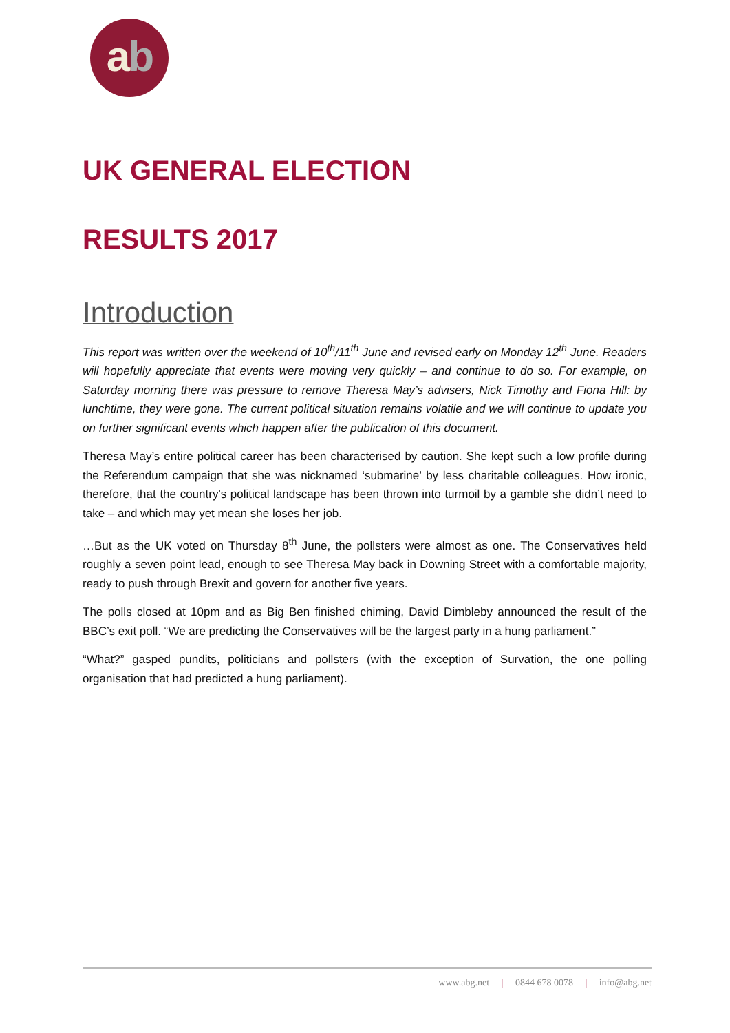ab
UK GENERAL ELECTION
RESULTS 2017
Introduction
This report was written over the weekend of 10<sup>th</sup>/11<sup>th</sup> June and revised early on Monday 12<sup>th</sup> June. Readers will hopefully appreciate that events were moving very quickly – and continue to do so. For example, on Saturday morning there was pressure to remove Theresa May’s advisers, Nick Timothy and Fiona Hill: by lunchtime, they were gone. The current political situation remains volatile and we will continue to update you on further significant events which happen after the publication of this document.
Theresa May’s entire political career has been characterised by caution. She kept such a low profile during the Referendum campaign that she was nicknamed ‘submarine’ by less charitable colleagues. How ironic, therefore, that the country's political landscape has been thrown into turmoil by a gamble she didn’t need to take – and which may yet mean she loses her job.
…But as the UK voted on Thursday 8<sup>th</sup> June, the pollsters were almost as one. The Conservatives held roughly a seven point lead, enough to see Theresa May back in Downing Street with a comfortable majority, ready to push through Brexit and govern for another five years.
The polls closed at 10pm and as Big Ben finished chiming, David Dimbleby announced the result of the BBC’s exit poll. “We are predicting the Conservatives will be the largest party in a hung parliament.”
“What?” gasped pundits, politicians and pollsters (with the exception of Survation, the one polling organisation that had predicted a hung parliament).
www.abg.net | 0844 678 0078 | info@abg.net